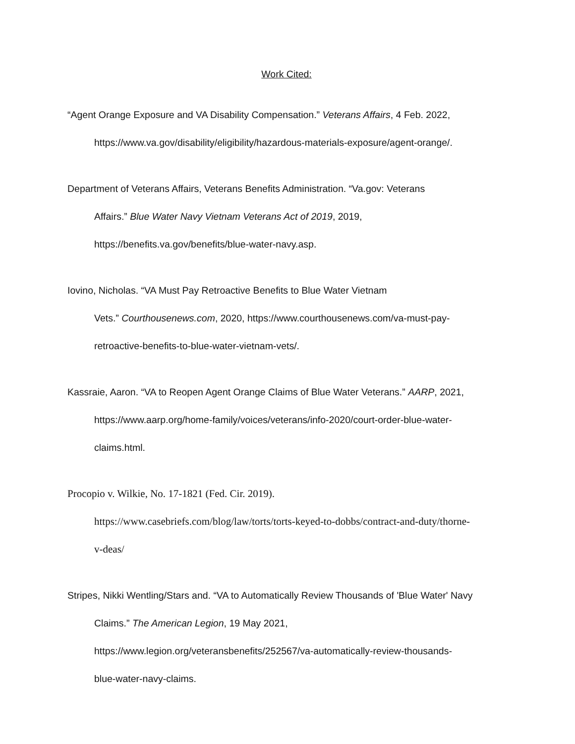Work Cited:
“Agent Orange Exposure and VA Disability Compensation.” Veterans Affairs, 4 Feb. 2022,
https://www.va.gov/disability/eligibility/hazardous-materials-exposure/agent-orange/.
Department of Veterans Affairs, Veterans Benefits Administration. “Va.gov: Veterans
Affairs.” Blue Water Navy Vietnam Veterans Act of 2019, 2019,
https://benefits.va.gov/benefits/blue-water-navy.asp.
Iovino, Nicholas. “VA Must Pay Retroactive Benefits to Blue Water Vietnam
Vets.” Courthousenews.com, 2020, https://www.courthousenews.com/va-must-pay-
retroactive-benefits-to-blue-water-vietnam-vets/.
Kassraie, Aaron. “VA to Reopen Agent Orange Claims of Blue Water Veterans.” AARP, 2021,
https://www.aarp.org/home-family/voices/veterans/info-2020/court-order-blue-water-
claims.html.
Procopio v. Wilkie, No. 17-1821 (Fed. Cir. 2019).
https://www.casebriefs.com/blog/law/torts/torts-keyed-to-dobbs/contract-and-duty/thorne-
v-deas/
Stripes, Nikki Wentling/Stars and. “VA to Automatically Review Thousands of 'Blue Water' Navy
Claims.” The American Legion, 19 May 2021,
https://www.legion.org/veteransbenefits/252567/va-automatically-review-thousands-
blue-water-navy-claims.